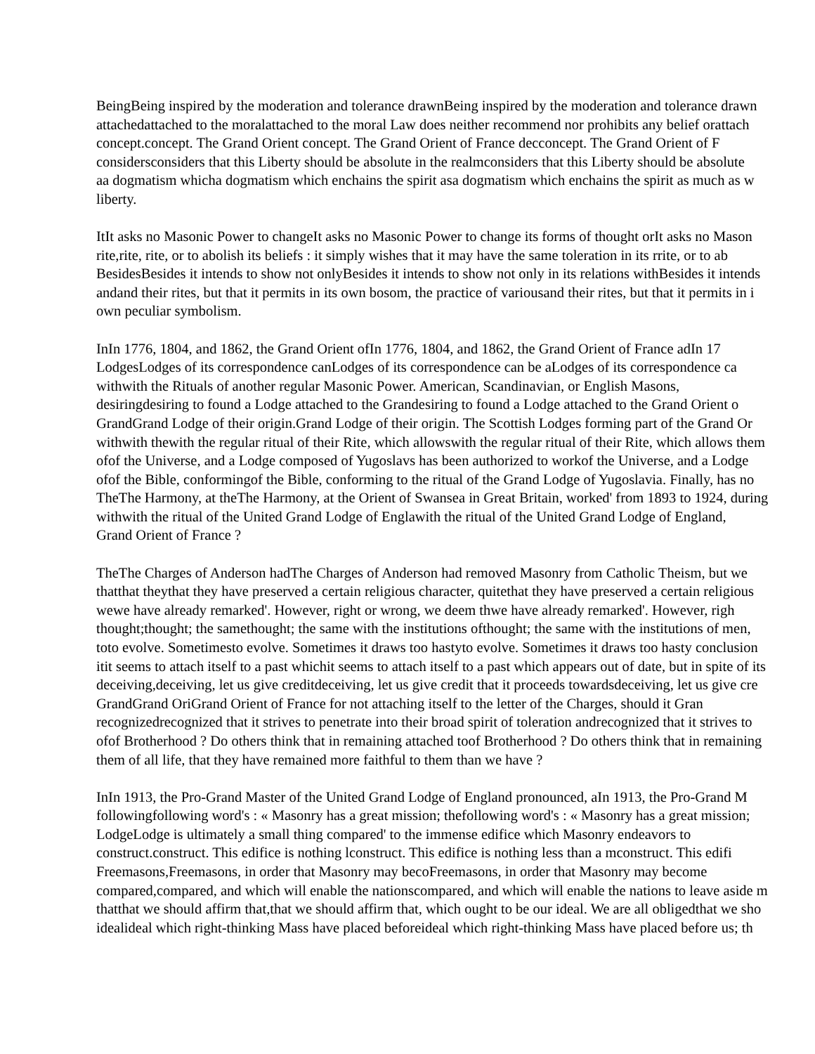BeingBeing inspired by the moderation and tolerance drawnBeing inspired by the moderation and tolerance drawn
attachedattached to the moralattached to the moral Law does neither recommend nor prohibits any belief orattach
concept.concept. The Grand Orient concept. The Grand Orient of France decconcept. The Grand Orient of F
considersconsiders that this Liberty should be absolute in the realmconsiders that this Liberty should be absolute
aa dogmatism whicha dogmatism which enchains the spirit asa dogmatism which enchains the spirit as much as w
liberty.
ItIt asks no Masonic Power to changeIt asks no Masonic Power to change its forms of thought orIt asks no Mason
rite,rite, rite, or to abolish its beliefs : it simply wishes that it may have the same toleration in its rrite, or to ab
BesidesBesides it intends to show not onlyBesides it intends to show not only in its relations withBesides it intends
andand their rites, but that it permits in its own bosom, the practice of variousand their rites, but that it permits in i
own peculiar symbolism.
InIn 1776, 1804, and 1862, the Grand Orient ofIn 1776, 1804, and 1862, the Grand Orient of France adIn 17
LodgesLodges of its correspondence canLodges of its correspondence can be aLodges of its correspondence ca
withwith the Rituals of another regular Masonic Power. American, Scandinavian, or English Masons,
desiringdesiring to found a Lodge attached to the Grandesiring to found a Lodge attached to the Grand Orient o
GrandGrand Lodge of their origin.Grand Lodge of their origin. The Scottish Lodges forming part of the Grand Or
withwith thewith the regular ritual of their Rite, which allowswith the regular ritual of their Rite, which allows them
ofof the Universe, and a Lodge composed of Yugoslavs has been authorized to workof the Universe, and a Lodge
ofof the Bible, conformingof the Bible, conforming to the ritual of the Grand Lodge of Yugoslavia. Finally, has no
TheThe Harmony, at theThe Harmony, at the Orient of Swansea in Great Britain, worked' from 1893 to 1924, during
withwith the ritual of the United Grand Lodge of Englawith the ritual of the United Grand Lodge of England,
Grand Orient of France ?
TheThe Charges of Anderson hadThe Charges of Anderson had removed Masonry from Catholic Theism, but we
thatthat theythat they have preserved a certain religious character, quitethat they have preserved a certain religious
wewe have already remarked'. However, right or wrong, we deem thwe have already remarked'. However, righ
thought;thought; the samethought; the same with the institutions ofthought; the same with the institutions of men,
toto evolve. Sometimesto evolve. Sometimes it draws too hastyto evolve. Sometimes it draws too hasty conclusion
itit seems to attach itself to a past whichit seems to attach itself to a past which appears out of date, but in spite of its
deceiving,deceiving, let us give creditdeceiving, let us give credit that it proceeds towardsdeceiving, let us give cre
GrandGrand OriGrand Orient of France for not attaching itself to the letter of the Charges, should it Gran
recognizedrecognized that it strives to penetrate into their broad spirit of toleration andrecognized that it strives to
ofof Brotherhood ? Do others think that in remaining attached toof Brotherhood ? Do others think that in remaining
them of all life, that they have remained more faithful to them than we have ?
InIn 1913, the Pro-Grand Master of the United Grand Lodge of England pronounced, aIn 1913, the Pro-Grand M
followingfollowing word's : « Masonry has a great mission; thefollowing word's : « Masonry has a great mission;
LodgeLodge is ultimately a small thing compared' to the immense edifice which Masonry endeavors to
construct.construct. This edifice is nothing lconstruct. This edifice is nothing less than a mconstruct. This edifi
Freemasons,Freemasons, in order that Masonry may becoFreemasons, in order that Masonry may become
compared,compared, and which will enable the nationscompared, and which will enable the nations to leave aside m
thatthat we should affirm that,that we should affirm that, which ought to be our ideal. We are all obligedthat we sho
idealideal which right-thinking Mass have placed beforeideal which right-thinking Mass have placed before us; th